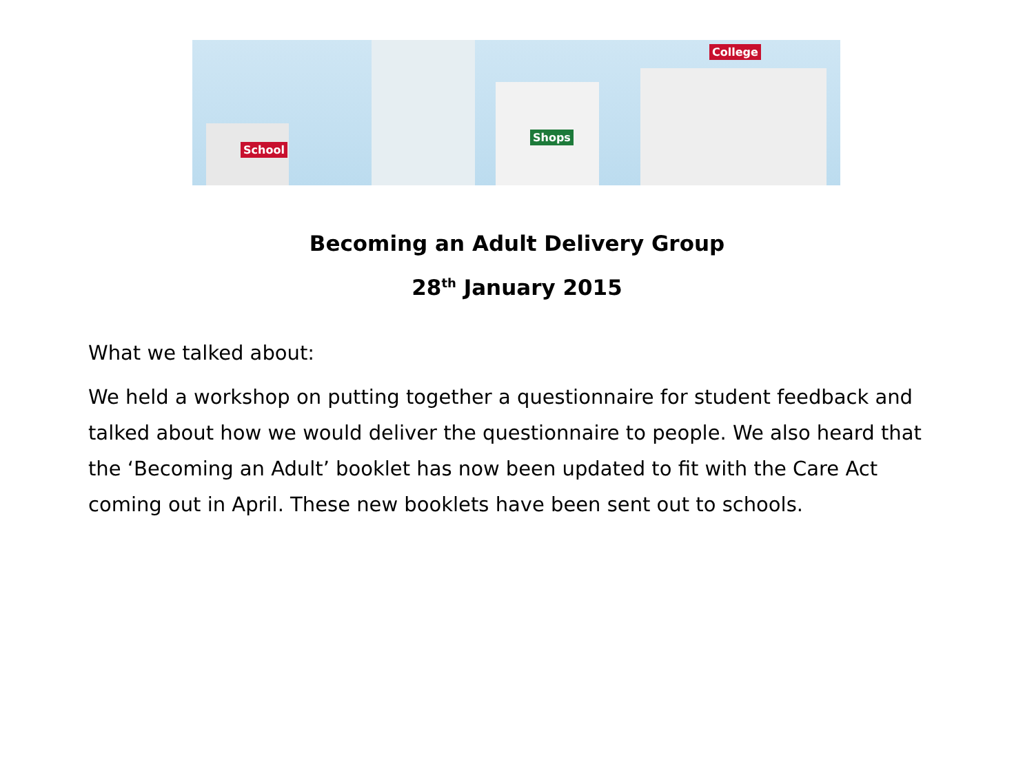School
Shops
College
Becoming an Adult Delivery Group
28<sup>th</sup> January 2015
What we talked about:
We held a workshop on putting together a questionnaire for student feedback and talked about how we would deliver the questionnaire to people. We also heard that the ‘Becoming an Adult’ booklet has now been updated to fit with the Care Act coming out in April. These new booklets have been sent out to schools.